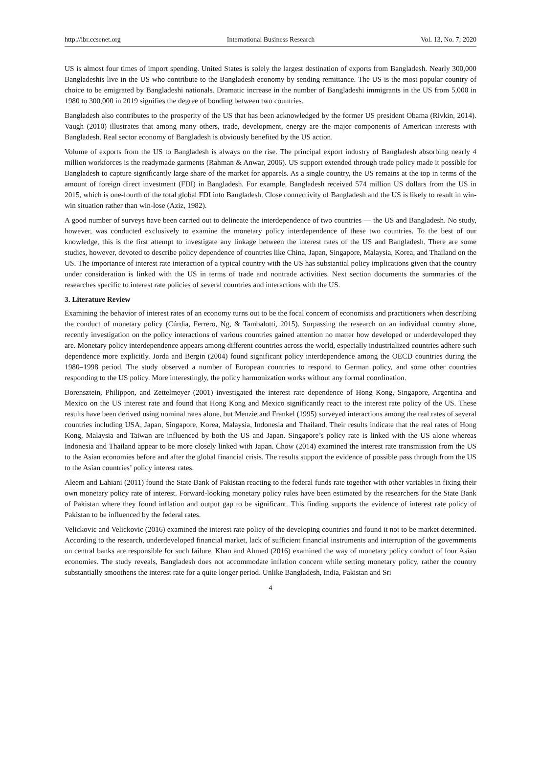http://ibr.ccsenet.org International Business Research Vol. 13, No. 7; 2020
US is almost four times of import spending. United States is solely the largest destination of exports from Bangladesh. Nearly 300,000 Bangladeshis live in the US who contribute to the Bangladesh economy by sending remittance. The US is the most popular country of choice to be emigrated by Bangladeshi nationals. Dramatic increase in the number of Bangladeshi immigrants in the US from 5,000 in 1980 to 300,000 in 2019 signifies the degree of bonding between two countries.
Bangladesh also contributes to the prosperity of the US that has been acknowledged by the former US president Obama (Rivkin, 2014). Vaugh (2010) illustrates that among many others, trade, development, energy are the major components of American interests with Bangladesh. Real sector economy of Bangladesh is obviously benefited by the US action.
Volume of exports from the US to Bangladesh is always on the rise. The principal export industry of Bangladesh absorbing nearly 4 million workforces is the readymade garments (Rahman & Anwar, 2006). US support extended through trade policy made it possible for Bangladesh to capture significantly large share of the market for apparels. As a single country, the US remains at the top in terms of the amount of foreign direct investment (FDI) in Bangladesh. For example, Bangladesh received 574 million US dollars from the US in 2015, which is one-fourth of the total global FDI into Bangladesh. Close connectivity of Bangladesh and the US is likely to result in win-win situation rather than win-lose (Aziz, 1982).
A good number of surveys have been carried out to delineate the interdependence of two countries — the US and Bangladesh. No study, however, was conducted exclusively to examine the monetary policy interdependence of these two countries. To the best of our knowledge, this is the first attempt to investigate any linkage between the interest rates of the US and Bangladesh. There are some studies, however, devoted to describe policy dependence of countries like China, Japan, Singapore, Malaysia, Korea, and Thailand on the US. The importance of interest rate interaction of a typical country with the US has substantial policy implications given that the country under consideration is linked with the US in terms of trade and nontrade activities. Next section documents the summaries of the researches specific to interest rate policies of several countries and interactions with the US.
3. Literature Review
Examining the behavior of interest rates of an economy turns out to be the focal concern of economists and practitioners when describing the conduct of monetary policy (Cúrdia, Ferrero, Ng, & Tambalotti, 2015). Surpassing the research on an individual country alone, recently investigation on the policy interactions of various countries gained attention no matter how developed or underdeveloped they are. Monetary policy interdependence appears among different countries across the world, especially industrialized countries adhere such dependence more explicitly. Jorda and Bergin (2004) found significant policy interdependence among the OECD countries during the 1980–1998 period. The study observed a number of European countries to respond to German policy, and some other countries responding to the US policy. More interestingly, the policy harmonization works without any formal coordination.
Borensztein, Philippon, and Zettelmeyer (2001) investigated the interest rate dependence of Hong Kong, Singapore, Argentina and Mexico on the US interest rate and found that Hong Kong and Mexico significantly react to the interest rate policy of the US. These results have been derived using nominal rates alone, but Menzie and Frankel (1995) surveyed interactions among the real rates of several countries including USA, Japan, Singapore, Korea, Malaysia, Indonesia and Thailand. Their results indicate that the real rates of Hong Kong, Malaysia and Taiwan are influenced by both the US and Japan. Singapore’s policy rate is linked with the US alone whereas Indonesia and Thailand appear to be more closely linked with Japan. Chow (2014) examined the interest rate transmission from the US to the Asian economies before and after the global financial crisis. The results support the evidence of possible pass through from the US to the Asian countries’ policy interest rates.
Aleem and Lahiani (2011) found the State Bank of Pakistan reacting to the federal funds rate together with other variables in fixing their own monetary policy rate of interest. Forward-looking monetary policy rules have been estimated by the researchers for the State Bank of Pakistan where they found inflation and output gap to be significant. This finding supports the evidence of interest rate policy of Pakistan to be influenced by the federal rates.
Velickovic and Velickovic (2016) examined the interest rate policy of the developing countries and found it not to be market determined. According to the research, underdeveloped financial market, lack of sufficient financial instruments and interruption of the governments on central banks are responsible for such failure. Khan and Ahmed (2016) examined the way of monetary policy conduct of four Asian economies. The study reveals, Bangladesh does not accommodate inflation concern while setting monetary policy, rather the country substantially smoothens the interest rate for a quite longer period. Unlike Bangladesh, India, Pakistan and Sri
4